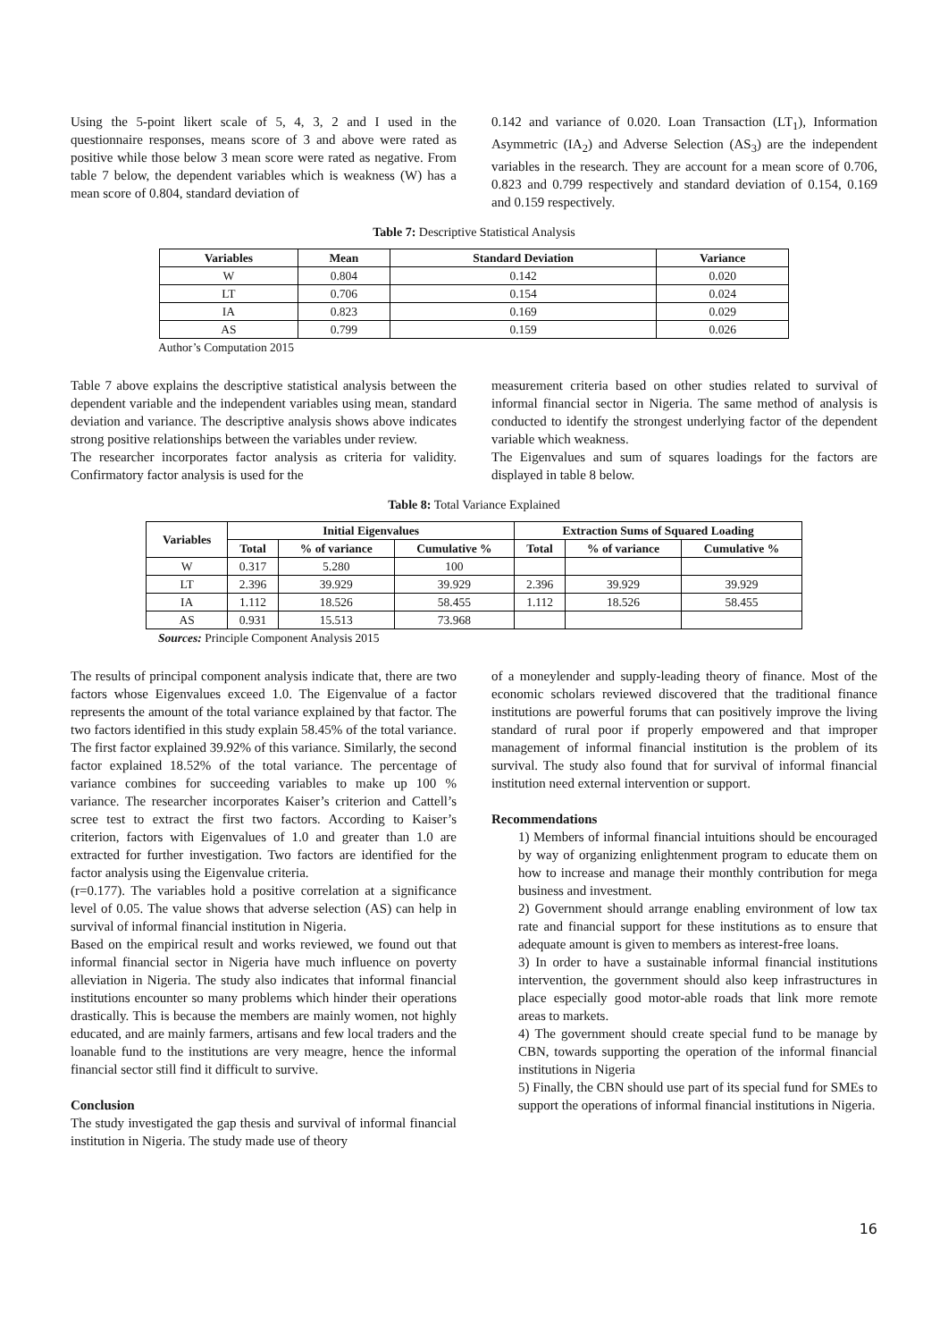Using the 5-point likert scale of 5, 4, 3, 2 and I used in the questionnaire responses, means score of 3 and above were rated as positive while those below 3 mean score were rated as negative. From table 7 below, the dependent variables which is weakness (W) has a mean score of 0.804, standard deviation of
0.142 and variance of 0.020. Loan Transaction (LT<sub>1</sub>), Information Asymmetric (IA<sub>2</sub>) and Adverse Selection (AS<sub>3</sub>) are the independent variables in the research. They are account for a mean score of 0.706, 0.823 and 0.799 respectively and standard deviation of 0.154, 0.169 and 0.159 respectively.
Table 7: Descriptive Statistical Analysis
| Variables | Mean | Standard Deviation | Variance |
| --- | --- | --- | --- |
| W | 0.804 | 0.142 | 0.020 |
| LT | 0.706 | 0.154 | 0.024 |
| IA | 0.823 | 0.169 | 0.029 |
| AS | 0.799 | 0.159 | 0.026 |
Author’s Computation 2015
Table 7 above explains the descriptive statistical analysis between the dependent variable and the independent variables using mean, standard deviation and variance. The descriptive analysis shows above indicates strong positive relationships between the variables under review.
The researcher incorporates factor analysis as criteria for validity. Confirmatory factor analysis is used for the
measurement criteria based on other studies related to survival of informal financial sector in Nigeria. The same method of analysis is conducted to identify the strongest underlying factor of the dependent variable which weakness.
The Eigenvalues and sum of squares loadings for the factors are displayed in table 8 below.
Table 8: Total Variance Explained
| Variables | Initial Eigenvalues | | | Extraction Sums of Squared Loading | | |
| --- | --- | --- | --- | --- | --- | --- |
| | Total | % of variance | Cumulative % | Total | % of variance | Cumulative % |
| W | 0.317 | 5.280 | 100 | | | |
| LT | 2.396 | 39.929 | 39.929 | 2.396 | 39.929 | 39.929 |
| IA | 1.112 | 18.526 | 58.455 | 1.112 | 18.526 | 58.455 |
| AS | 0.931 | 15.513 | 73.968 | | | |
Sources: Principle Component Analysis 2015
The results of principal component analysis indicate that, there are two factors whose Eigenvalues exceed 1.0. The Eigenvalue of a factor represents the amount of the total variance explained by that factor. The two factors identified in this study explain 58.45% of the total variance. The first factor explained 39.92% of this variance. Similarly, the second factor explained 18.52% of the total variance. The percentage of variance combines for succeeding variables to make up 100 % variance. The researcher incorporates Kaiser’s criterion and Cattell’s scree test to extract the first two factors. According to Kaiser’s criterion, factors with Eigenvalues of 1.0 and greater than 1.0 are extracted for further investigation. Two factors are identified for the factor analysis using the Eigenvalue criteria.
(r=0.177). The variables hold a positive correlation at a significance level of 0.05. The value shows that adverse selection (AS) can help in survival of informal financial institution in Nigeria.
Based on the empirical result and works reviewed, we found out that informal financial sector in Nigeria have much influence on poverty alleviation in Nigeria. The study also indicates that informal financial institutions encounter so many problems which hinder their operations drastically. This is because the members are mainly women, not highly educated, and are mainly farmers, artisans and few local traders and the loanable fund to the institutions are very meagre, hence the informal financial sector still find it difficult to survive.
Conclusion
The study investigated the gap thesis and survival of informal financial institution in Nigeria. The study made use of theory
of a moneylender and supply-leading theory of finance. Most of the economic scholars reviewed discovered that the traditional finance institutions are powerful forums that can positively improve the living standard of rural poor if properly empowered and that improper management of informal financial institution is the problem of its survival. The study also found that for survival of informal financial institution need external intervention or support.
Recommendations
1) Members of informal financial intuitions should be encouraged by way of organizing enlightenment program to educate them on how to increase and manage their monthly contribution for mega business and investment.
2) Government should arrange enabling environment of low tax rate and financial support for these institutions as to ensure that adequate amount is given to members as interest-free loans.
3) In order to have a sustainable informal financial institutions intervention, the government should also keep infrastructures in place especially good motor-able roads that link more remote areas to markets.
4) The government should create special fund to be manage by CBN, towards supporting the operation of the informal financial institutions in Nigeria
5) Finally, the CBN should use part of its special fund for SMEs to support the operations of informal financial institutions in Nigeria.
16